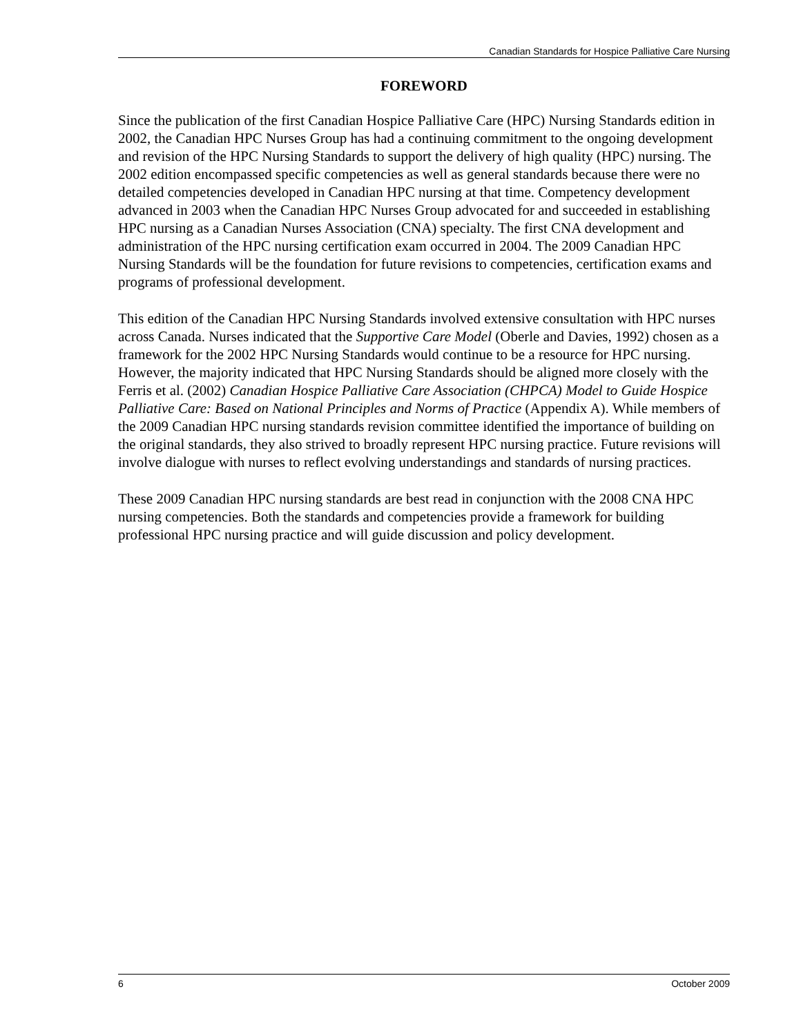Canadian Standards for Hospice Palliative Care Nursing
FOREWORD
Since the publication of the first Canadian Hospice Palliative Care (HPC) Nursing Standards edition in 2002, the Canadian HPC Nurses Group has had a continuing commitment to the ongoing development and revision of the HPC Nursing Standards to support the delivery of high quality (HPC) nursing. The 2002 edition encompassed specific competencies as well as general standards because there were no detailed competencies developed in Canadian HPC nursing at that time. Competency development advanced in 2003 when the Canadian HPC Nurses Group advocated for and succeeded in establishing HPC nursing as a Canadian Nurses Association (CNA) specialty. The first CNA development and administration of the HPC nursing certification exam occurred in 2004. The 2009 Canadian HPC Nursing Standards will be the foundation for future revisions to competencies, certification exams and programs of professional development.
This edition of the Canadian HPC Nursing Standards involved extensive consultation with HPC nurses across Canada. Nurses indicated that the Supportive Care Model (Oberle and Davies, 1992) chosen as a framework for the 2002 HPC Nursing Standards would continue to be a resource for HPC nursing. However, the majority indicated that HPC Nursing Standards should be aligned more closely with the Ferris et al. (2002) Canadian Hospice Palliative Care Association (CHPCA) Model to Guide Hospice Palliative Care: Based on National Principles and Norms of Practice (Appendix A). While members of the 2009 Canadian HPC nursing standards revision committee identified the importance of building on the original standards, they also strived to broadly represent HPC nursing practice. Future revisions will involve dialogue with nurses to reflect evolving understandings and standards of nursing practices.
These 2009 Canadian HPC nursing standards are best read in conjunction with the 2008 CNA HPC nursing competencies. Both the standards and competencies provide a framework for building professional HPC nursing practice and will guide discussion and policy development.
6 October 2009